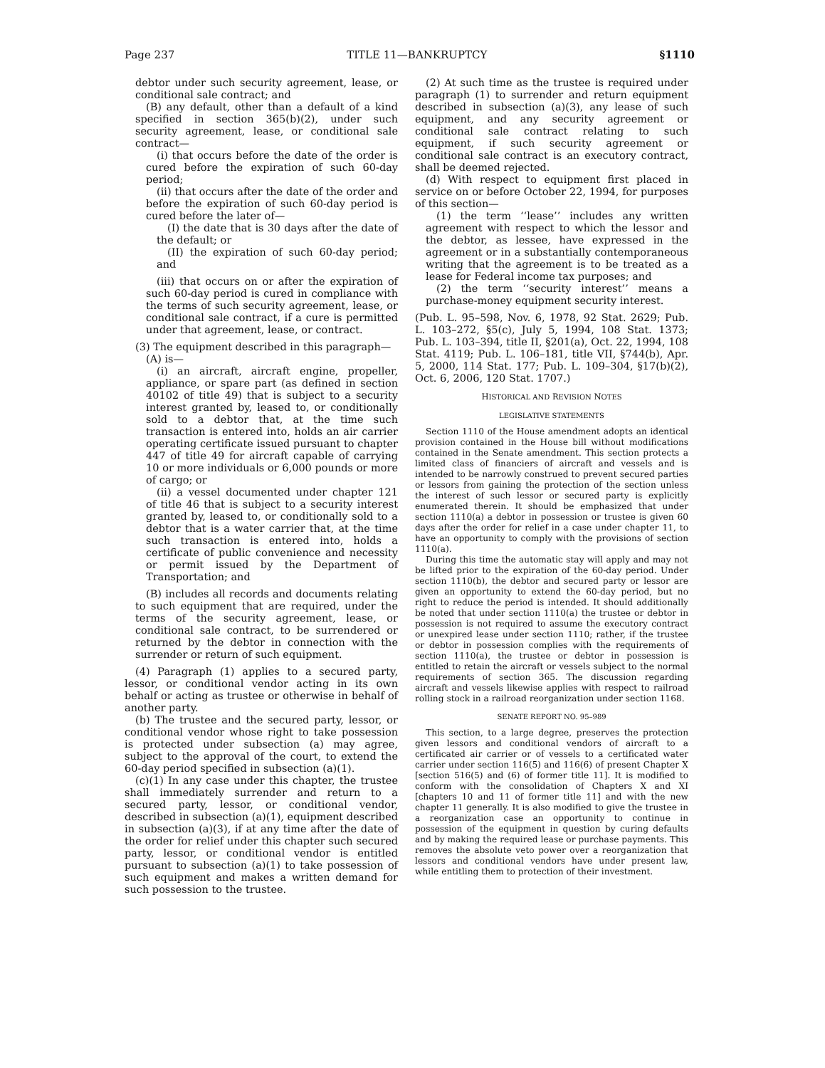Page 237 TITLE 11—BANKRUPTCY §1110
debtor under such security agreement, lease, or conditional sale contract; and
(B) any default, other than a default of a kind specified in section 365(b)(2), under such security agreement, lease, or conditional sale contract—
(i) that occurs before the date of the order is cured before the expiration of such 60-day period;
(ii) that occurs after the date of the order and before the expiration of such 60-day period is cured before the later of—
(I) the date that is 30 days after the date of the default; or
(II) the expiration of such 60-day period; and
(iii) that occurs on or after the expiration of such 60-day period is cured in compliance with the terms of such security agreement, lease, or conditional sale contract, if a cure is permitted under that agreement, lease, or contract.
(3) The equipment described in this paragraph—
(A) is—
(i) an aircraft, aircraft engine, propeller, appliance, or spare part (as defined in section 40102 of title 49) that is subject to a security interest granted by, leased to, or conditionally sold to a debtor that, at the time such transaction is entered into, holds an air carrier operating certificate issued pursuant to chapter 447 of title 49 for aircraft capable of carrying 10 or more individuals or 6,000 pounds or more of cargo; or
(ii) a vessel documented under chapter 121 of title 46 that is subject to a security interest granted by, leased to, or conditionally sold to a debtor that is a water carrier that, at the time such transaction is entered into, holds a certificate of public convenience and necessity or permit issued by the Department of Transportation; and
(B) includes all records and documents relating to such equipment that are required, under the terms of the security agreement, lease, or conditional sale contract, to be surrendered or returned by the debtor in connection with the surrender or return of such equipment.
(4) Paragraph (1) applies to a secured party, lessor, or conditional vendor acting in its own behalf or acting as trustee or otherwise in behalf of another party.
(b) The trustee and the secured party, lessor, or conditional vendor whose right to take possession is protected under subsection (a) may agree, subject to the approval of the court, to extend the 60-day period specified in subsection (a)(1).
(c)(1) In any case under this chapter, the trustee shall immediately surrender and return to a secured party, lessor, or conditional vendor, described in subsection (a)(1), equipment described in subsection (a)(3), if at any time after the date of the order for relief under this chapter such secured party, lessor, or conditional vendor is entitled pursuant to subsection (a)(1) to take possession of such equipment and makes a written demand for such possession to the trustee.
(2) At such time as the trustee is required under paragraph (1) to surrender and return equipment described in subsection (a)(3), any lease of such equipment, and any security agreement or conditional sale contract relating to such equipment, if such security agreement or conditional sale contract is an executory contract, shall be deemed rejected.
(d) With respect to equipment first placed in service on or before October 22, 1994, for purposes of this section—
(1) the term ‘‘lease’’ includes any written agreement with respect to which the lessor and the debtor, as lessee, have expressed in the agreement or in a substantially contemporaneous writing that the agreement is to be treated as a lease for Federal income tax purposes; and
(2) the term ‘‘security interest’’ means a purchase-money equipment security interest.
(Pub. L. 95–598, Nov. 6, 1978, 92 Stat. 2629; Pub. L. 103–272, §5(c), July 5, 1994, 108 Stat. 1373; Pub. L. 103–394, title II, §201(a), Oct. 22, 1994, 108 Stat. 4119; Pub. L. 106–181, title VII, §744(b), Apr. 5, 2000, 114 Stat. 177; Pub. L. 109–304, §17(b)(2), Oct. 6, 2006, 120 Stat. 1707.)
HISTORICAL AND REVISION NOTES
LEGISLATIVE STATEMENTS
Section 1110 of the House amendment adopts an identical provision contained in the House bill without modifications contained in the Senate amendment. This section protects a limited class of financiers of aircraft and vessels and is intended to be narrowly construed to prevent secured parties or lessors from gaining the protection of the section unless the interest of such lessor or secured party is explicitly enumerated therein. It should be emphasized that under section 1110(a) a debtor in possession or trustee is given 60 days after the order for relief in a case under chapter 11, to have an opportunity to comply with the provisions of section 1110(a).
During this time the automatic stay will apply and may not be lifted prior to the expiration of the 60-day period. Under section 1110(b), the debtor and secured party or lessor are given an opportunity to extend the 60-day period, but no right to reduce the period is intended. It should additionally be noted that under section 1110(a) the trustee or debtor in possession is not required to assume the executory contract or unexpired lease under section 1110; rather, if the trustee or debtor in possession complies with the requirements of section 1110(a), the trustee or debtor in possession is entitled to retain the aircraft or vessels subject to the normal requirements of section 365. The discussion regarding aircraft and vessels likewise applies with respect to railroad rolling stock in a railroad reorganization under section 1168.
SENATE REPORT NO. 95–989
This section, to a large degree, preserves the protection given lessors and conditional vendors of aircraft to a certificated air carrier or of vessels to a certificated water carrier under section 116(5) and 116(6) of present Chapter X [section 516(5) and (6) of former title 11]. It is modified to conform with the consolidation of Chapters X and XI [chapters 10 and 11 of former title 11] and with the new chapter 11 generally. It is also modified to give the trustee in a reorganization case an opportunity to continue in possession of the equipment in question by curing defaults and by making the required lease or purchase payments. This removes the absolute veto power over a reorganization that lessors and conditional vendors have under present law, while entitling them to protection of their investment.